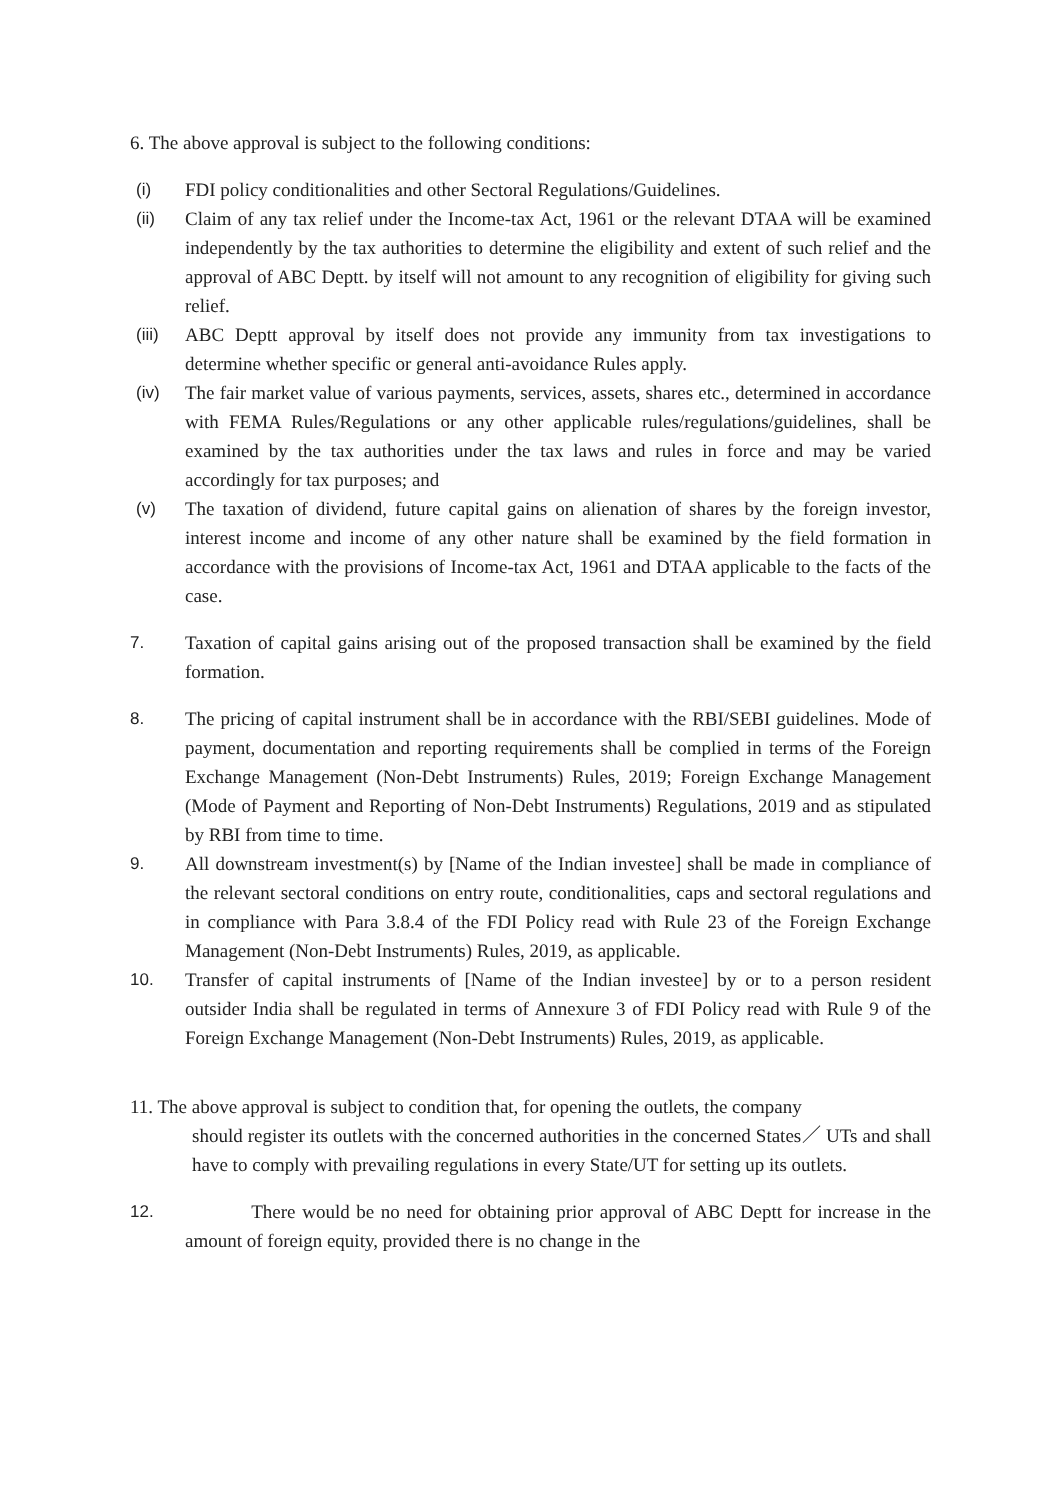6. The above approval is subject to the following conditions:
(i) FDI policy conditionalities and other Sectoral Regulations/Guidelines.
(ii) Claim of any tax relief under the Income-tax Act, 1961 or the relevant DTAA will be examined independently by the tax authorities to determine the eligibility and extent of such relief and the approval of ABC Deptt. by itself will not amount to any recognition of eligibility for giving such relief.
(iii) ABC Deptt approval by itself does not provide any immunity from tax investigations to determine whether specific or general anti-avoidance Rules apply.
(iv) The fair market value of various payments, services, assets, shares etc., determined in accordance with FEMA Rules/Regulations or any other applicable rules/regulations/guidelines, shall be examined by the tax authorities under the tax laws and rules in force and may be varied accordingly for tax purposes; and
(v) The taxation of dividend, future capital gains on alienation of shares by the foreign investor, interest income and income of any other nature shall be examined by the field formation in accordance with the provisions of Income-tax Act, 1961 and DTAA applicable to the facts of the case.
7. Taxation of capital gains arising out of the proposed transaction shall be examined by the field formation.
8. The pricing of capital instrument shall be in accordance with the RBI/SEBI guidelines. Mode of payment, documentation and reporting requirements shall be complied in terms of the Foreign Exchange Management (Non-Debt Instruments) Rules, 2019; Foreign Exchange Management (Mode of Payment and Reporting of Non-Debt Instruments) Regulations, 2019 and as stipulated by RBI from time to time.
9. All downstream investment(s) by [Name of the Indian investee] shall be made in compliance of the relevant sectoral conditions on entry route, conditionalities, caps and sectoral regulations and in compliance with Para 3.8.4 of the FDI Policy read with Rule 23 of the Foreign Exchange Management (Non-Debt Instruments) Rules, 2019, as applicable.
10. Transfer of capital instruments of [Name of the Indian investee] by or to a person resident outsider India shall be regulated in terms of Annexure 3 of FDI Policy read with Rule 9 of the Foreign Exchange Management (Non-Debt Instruments) Rules, 2019, as applicable.
11. The above approval is subject to condition that, for opening the outlets, the company
should register its outlets with the concerned authorities in the concerned States／ UTs and shall have to comply with prevailing regulations in every State/UT for setting up its outlets.
12. There would be no need for obtaining prior approval of ABC Deptt for increase in the amount of foreign equity, provided there is no change in the